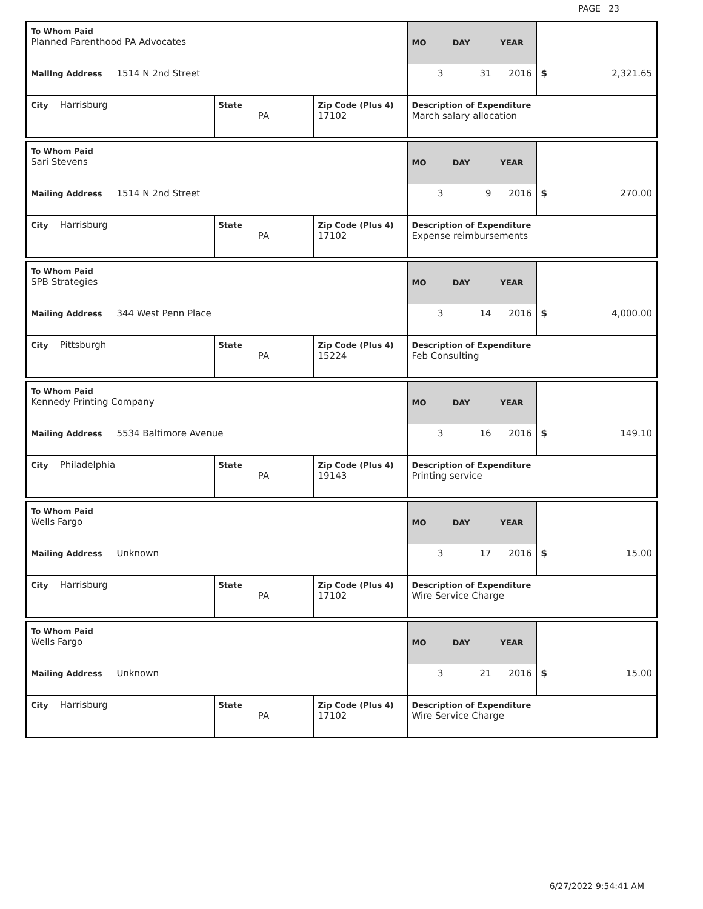PAGE 23
| To Whom Paid Planned Parenthood PA Advocates | | | MO | DAY | YEAR | |
| Mailing Address 1514 N 2nd Street | | | 3 | 31 | 2016 | $ 2,321.65 |
| City Harrisburg | State PA | Zip Code (Plus 4) 17102 | Description of Expenditure March salary allocation | | | |
| To Whom Paid Sari Stevens | | | MO | DAY | YEAR | |
| Mailing Address 1514 N 2nd Street | | | 3 | 9 | 2016 | $ 270.00 |
| City Harrisburg | State PA | Zip Code (Plus 4) 17102 | Description of Expenditure Expense reimbursements | | | |
| To Whom Paid SPB Strategies | | | MO | DAY | YEAR | |
| Mailing Address 344 West Penn Place | | | 3 | 14 | 2016 | $ 4,000.00 |
| City Pittsburgh | State PA | Zip Code (Plus 4) 15224 | Description of Expenditure Feb Consulting | | | |
| To Whom Paid Kennedy Printing Company | | | MO | DAY | YEAR | |
| Mailing Address 5534 Baltimore Avenue | | | 3 | 16 | 2016 | $ 149.10 |
| City Philadelphia | State PA | Zip Code (Plus 4) 19143 | Description of Expenditure Printing service | | | |
| To Whom Paid Wells Fargo | | | MO | DAY | YEAR | |
| Mailing Address Unknown | | | 3 | 17 | 2016 | $ 15.00 |
| City Harrisburg | State PA | Zip Code (Plus 4) 17102 | Description of Expenditure Wire Service Charge | | | |
| To Whom Paid Wells Fargo | | | MO | DAY | YEAR | |
| Mailing Address Unknown | | | 3 | 21 | 2016 | $ 15.00 |
| City Harrisburg | State PA | Zip Code (Plus 4) 17102 | Description of Expenditure Wire Service Charge | | | |
6/27/2022 9:54:41 AM